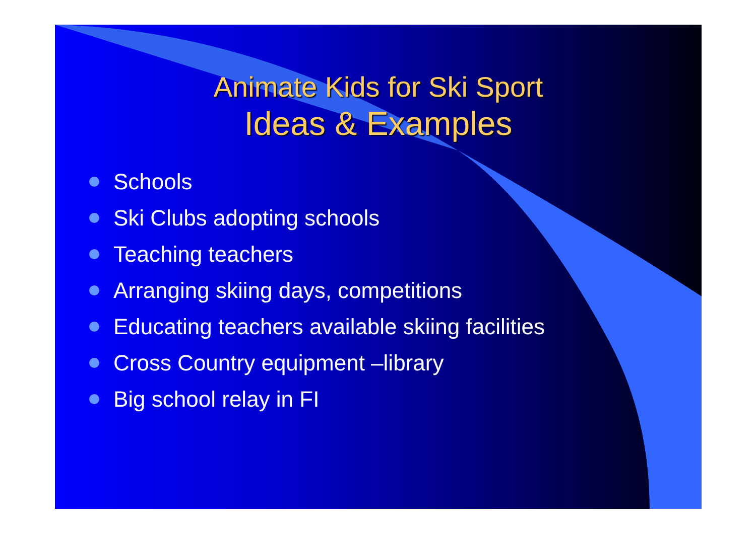Animate Kids for Ski Sport
Ideas & Examples
Schools
Ski Clubs adopting schools
Teaching teachers
Arranging skiing days, competitions
Educating teachers available skiing facilities
Cross Country equipment –library
Big school relay in FI